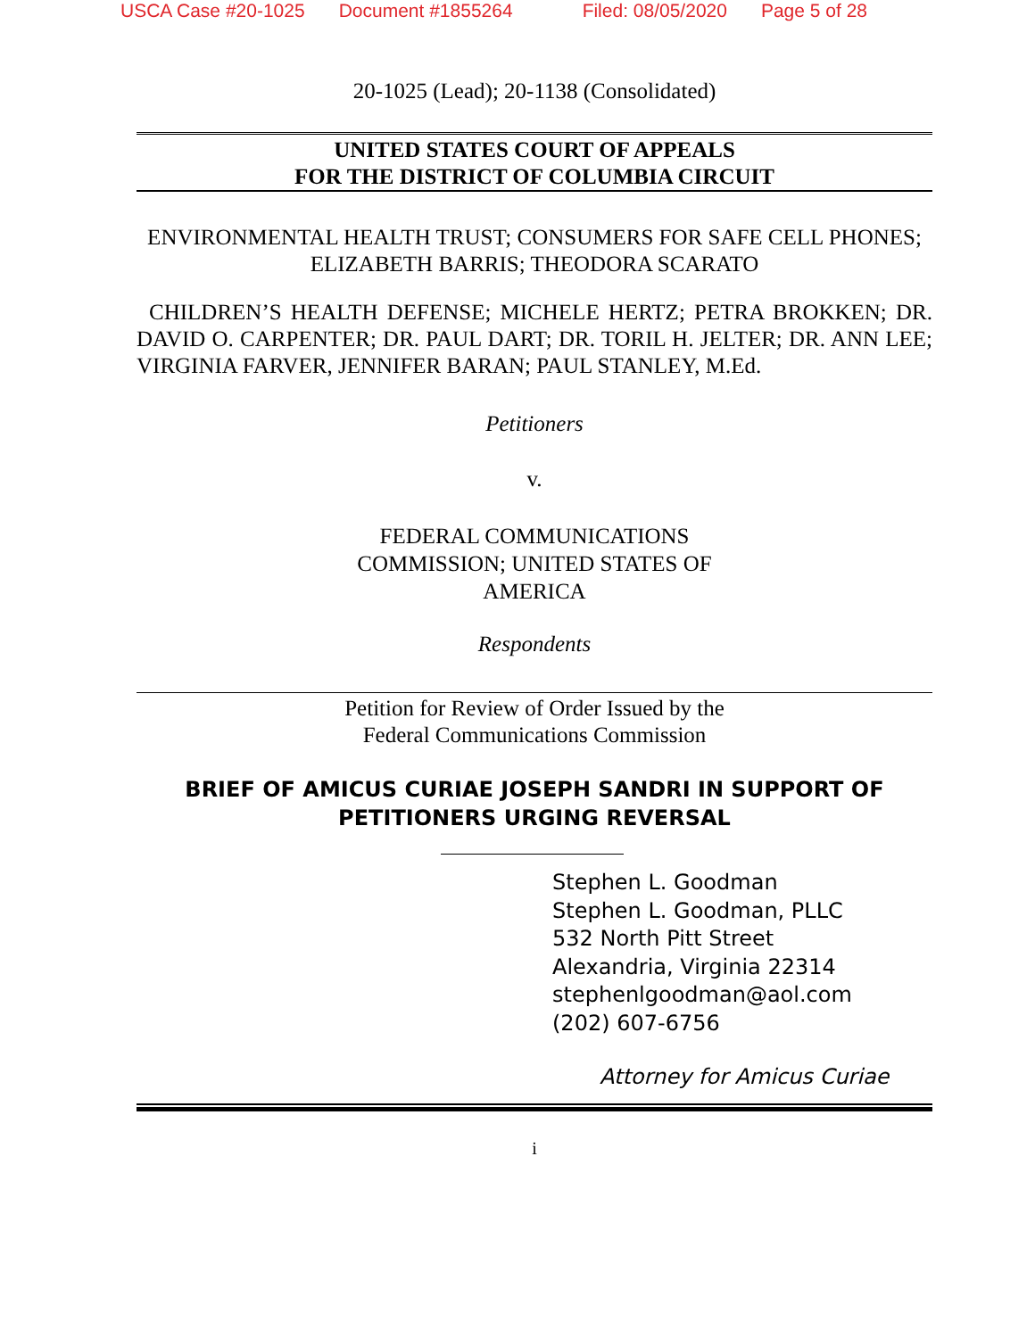USCA Case #20-1025 Document #1855264 Filed: 08/05/2020 Page 5 of 28
20-1025 (Lead); 20-1138 (Consolidated)
UNITED STATES COURT OF APPEALS
FOR THE DISTRICT OF COLUMBIA CIRCUIT
ENVIRONMENTAL HEALTH TRUST; CONSUMERS FOR SAFE CELL PHONES; ELIZABETH BARRIS; THEODORA SCARATO
CHILDREN’S HEALTH DEFENSE; MICHELE HERTZ; PETRA BROKKEN; DR. DAVID O. CARPENTER; DR. PAUL DART; DR. TORIL H. JELTER; DR. ANN LEE; VIRGINIA FARVER, JENNIFER BARAN; PAUL STANLEY, M.Ed.
Petitioners
v.
FEDERAL COMMUNICATIONS COMMISSION; UNITED STATES OF AMERICA
Respondents
Petition for Review of Order Issued by the Federal Communications Commission
BRIEF OF AMICUS CURIAE JOSEPH SANDRI IN SUPPORT OF PETITIONERS URGING REVERSAL
Stephen L. Goodman
Stephen L. Goodman, PLLC
532 North Pitt Street
Alexandria, Virginia 22314
stephenlgoodman@aol.com
(202) 607-6756
Attorney for Amicus Curiae
i